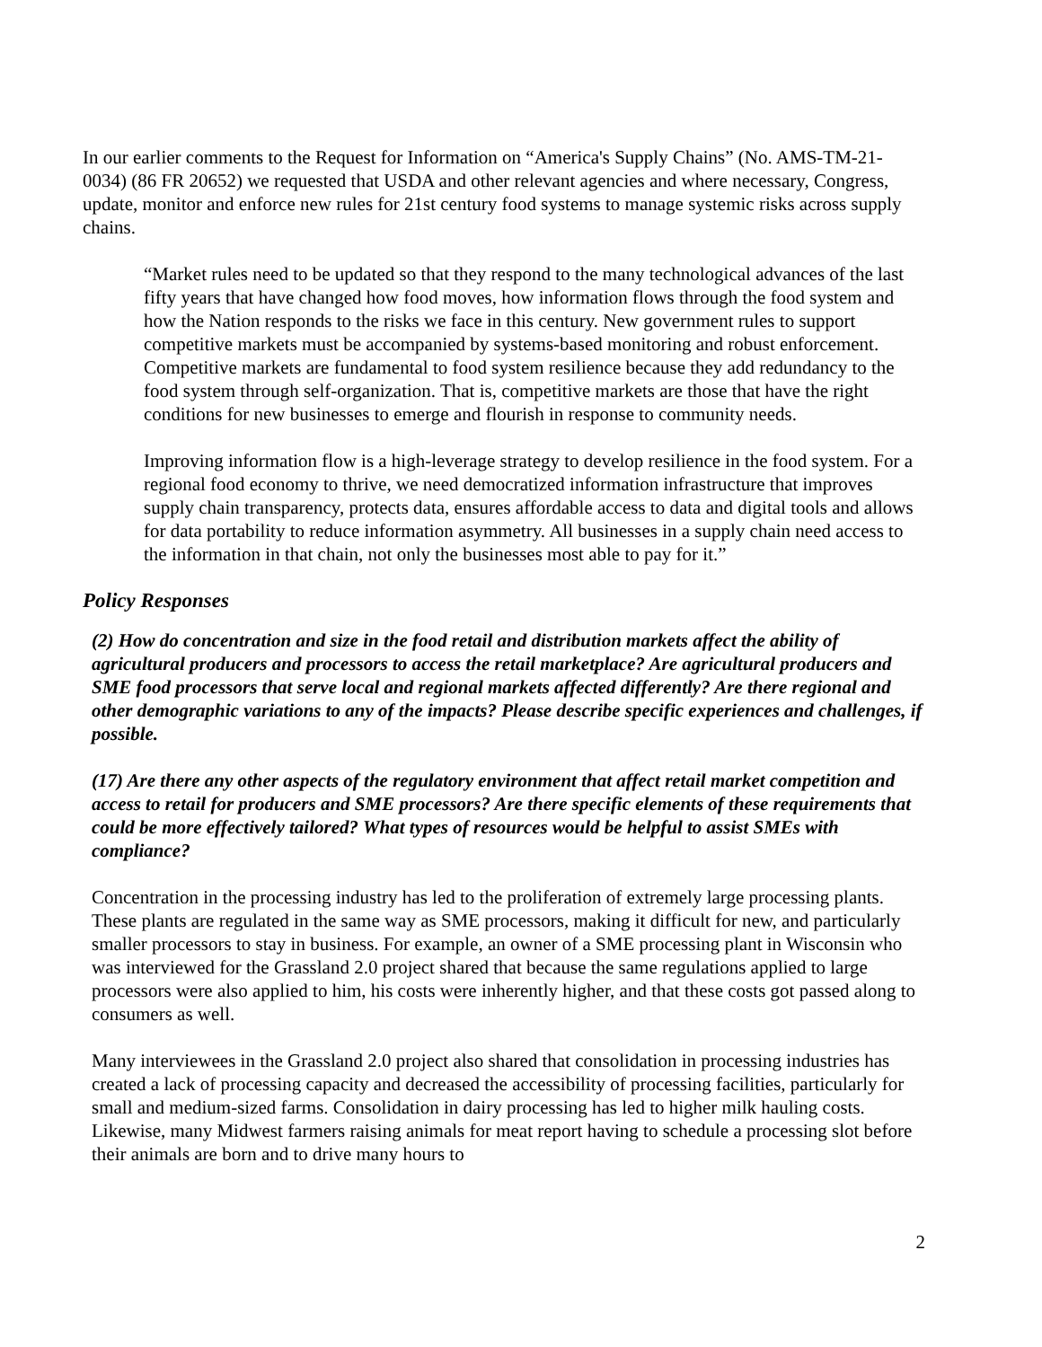In our earlier comments to the Request for Information on “America's Supply Chains” (No. AMS-TM-21-0034) (86 FR 20652) we requested that USDA and other relevant agencies and where necessary, Congress, update, monitor and enforce new rules for 21st century food systems to manage systemic risks across supply chains.
“Market rules need to be updated so that they respond to the many technological advances of the last fifty years that have changed how food moves, how information flows through the food system and how the Nation responds to the risks we face in this century. New government rules to support competitive markets must be accompanied by systems-based monitoring and robust enforcement. Competitive markets are fundamental to food system resilience because they add redundancy to the food system through self-organization. That is, competitive markets are those that have the right conditions for new businesses to emerge and flourish in response to community needs.
Improving information flow is a high-leverage strategy to develop resilience in the food system. For a regional food economy to thrive, we need democratized information infrastructure that improves supply chain transparency, protects data, ensures affordable access to data and digital tools and allows for data portability to reduce information asymmetry. All businesses in a supply chain need access to the information in that chain, not only the businesses most able to pay for it.”
Policy Responses
(2) How do concentration and size in the food retail and distribution markets affect the ability of agricultural producers and processors to access the retail marketplace? Are agricultural producers and SME food processors that serve local and regional markets affected differently? Are there regional and other demographic variations to any of the impacts? Please describe specific experiences and challenges, if possible.
(17) Are there any other aspects of the regulatory environment that affect retail market competition and access to retail for producers and SME processors? Are there specific elements of these requirements that could be more effectively tailored? What types of resources would be helpful to assist SMEs with compliance?
Concentration in the processing industry has led to the proliferation of extremely large processing plants. These plants are regulated in the same way as SME processors, making it difficult for new, and particularly smaller processors to stay in business. For example, an owner of a SME processing plant in Wisconsin who was interviewed for the Grassland 2.0 project shared that because the same regulations applied to large processors were also applied to him, his costs were inherently higher, and that these costs got passed along to consumers as well.
Many interviewees in the Grassland 2.0 project also shared that consolidation in processing industries has created a lack of processing capacity and decreased the accessibility of processing facilities, particularly for small and medium-sized farms. Consolidation in dairy processing has led to higher milk hauling costs. Likewise, many Midwest farmers raising animals for meat report having to schedule a processing slot before their animals are born and to drive many hours to
2